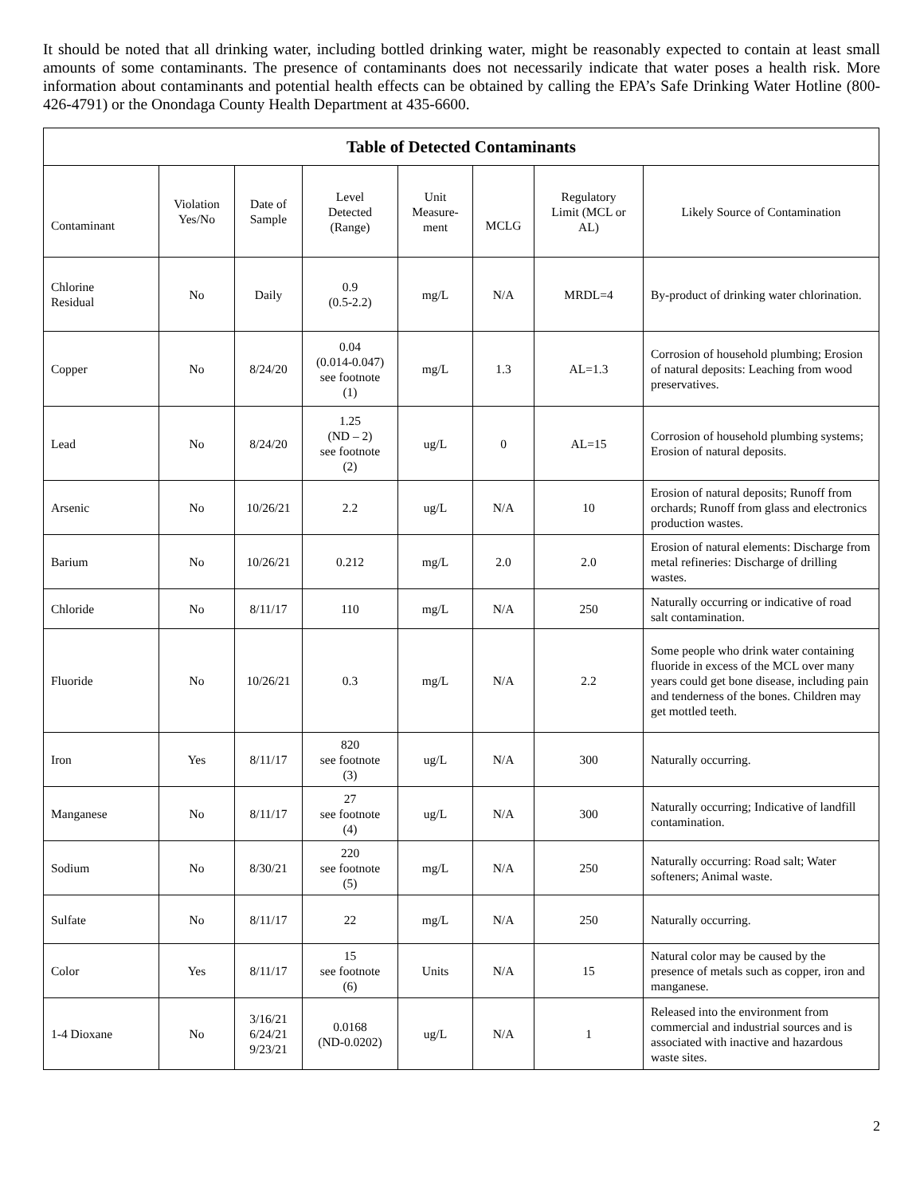It should be noted that all drinking water, including bottled drinking water, might be reasonably expected to contain at least small amounts of some contaminants. The presence of contaminants does not necessarily indicate that water poses a health risk. More information about contaminants and potential health effects can be obtained by calling the EPA’s Safe Drinking Water Hotline (800-426-4791) or the Onondaga County Health Department at 435-6600.
| Table of Detected Contaminants | | | | | | | |
| --- | --- | --- | --- | --- | --- | --- | --- |
| Contaminant | Violation Yes/No | Date of Sample | Level Detected (Range) | Unit Measure- ment | MCLG | Regulatory Limit (MCL or AL) | Likely Source of Contamination |
| Chlorine Residual | No | Daily | 0.9 (0.5-2.2) | mg/L | N/A | MRDL=4 | By-product of drinking water chlorination. |
| Copper | No | 8/24/20 | 0.04 (0.014-0.047) see footnote (1) | mg/L | 1.3 | AL=1.3 | Corrosion of household plumbing; Erosion of natural deposits: Leaching from wood preservatives. |
| Lead | No | 8/24/20 | 1.25 (ND – 2) see footnote (2) | ug/L | 0 | AL=15 | Corrosion of household plumbing systems; Erosion of natural deposits. |
| Arsenic | No | 10/26/21 | 2.2 | ug/L | N/A | 10 | Erosion of natural deposits; Runoff from orchards; Runoff from glass and electronics production wastes. |
| Barium | No | 10/26/21 | 0.212 | mg/L | 2.0 | 2.0 | Erosion of natural elements: Discharge from metal refineries: Discharge of drilling wastes. |
| Chloride | No | 8/11/17 | 110 | mg/L | N/A | 250 | Naturally occurring or indicative of road salt contamination. |
| Fluoride | No | 10/26/21 | 0.3 | mg/L | N/A | 2.2 | Some people who drink water containing fluoride in excess of the MCL over many years could get bone disease, including pain and tenderness of the bones. Children may get mottled teeth. |
| Iron | Yes | 8/11/17 | 820 see footnote (3) | ug/L | N/A | 300 | Naturally occurring. |
| Manganese | No | 8/11/17 | 27 see footnote (4) | ug/L | N/A | 300 | Naturally occurring; Indicative of landfill contamination. |
| Sodium | No | 8/30/21 | 220 see footnote (5) | mg/L | N/A | 250 | Naturally occurring: Road salt; Water softeners; Animal waste. |
| Sulfate | No | 8/11/17 | 22 | mg/L | N/A | 250 | Naturally occurring. |
| Color | Yes | 8/11/17 | 15 see footnote (6) | Units | N/A | 15 | Natural color may be caused by the presence of metals such as copper, iron and manganese. |
| 1-4 Dioxane | No | 3/16/21 6/24/21 9/23/21 | 0.0168 (ND-0.0202) | ug/L | N/A | 1 | Released into the environment from commercial and industrial sources and is associated with inactive and hazardous waste sites. |
2